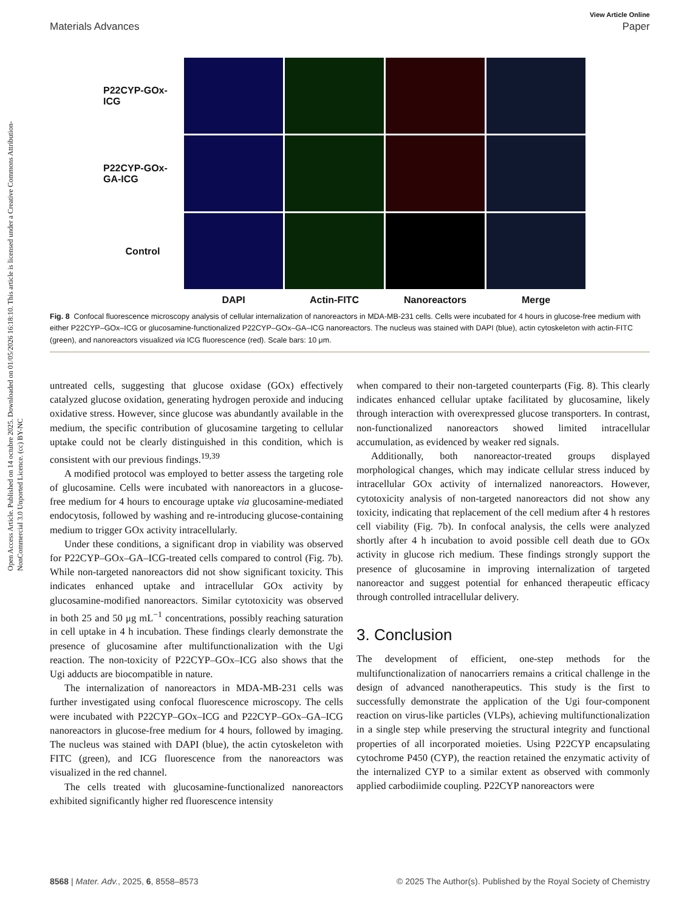Open Access Article. Published on 14 octubre 2025. Downloaded on 01/05/2026 16:18:10. This article is licensed under a Creative Commons Attribution-NonCommercial 3.0 Unported Licence. (cc) BY-NC
View Article Online
Materials Advances Paper
P22CYP-GOx-
ICG
P22CYP-GOx-
GA-ICG
Control
DAPI
Actin-FITC
Nanoreactors
Merge
Fig. 8 Confocal fluorescence microscopy analysis of cellular internalization of nanoreactors in MDA-MB-231 cells. Cells were incubated for 4 hours in glucose-free medium with either P22CYP–GOx–ICG or glucosamine-functionalized P22CYP–GOx–GA–ICG nanoreactors. The nucleus was stained with DAPI (blue), actin cytoskeleton with actin-FITC (green), and nanoreactors visualized via ICG fluorescence (red). Scale bars: 10 μm.
untreated cells, suggesting that glucose oxidase (GOx) effectively catalyzed glucose oxidation, generating hydrogen peroxide and inducing oxidative stress. However, since glucose was abundantly available in the medium, the specific contribution of glucosamine targeting to cellular uptake could not be clearly distinguished in this condition, which is consistent with our previous findings.<sup>19,39</sup>
A modified protocol was employed to better assess the targeting role of glucosamine. Cells were incubated with nanoreactors in a glucose-free medium for 4 hours to encourage uptake via glucosamine-mediated endocytosis, followed by washing and re-introducing glucose-containing medium to trigger GOx activity intracellularly.
Under these conditions, a significant drop in viability was observed for P22CYP–GOx–GA–ICG-treated cells compared to control (Fig. 7b). While non-targeted nanoreactors did not show significant toxicity. This indicates enhanced uptake and intracellular GOx activity by glucosamine-modified nanoreactors. Similar cytotoxicity was observed in both 25 and 50 μg mL<sup>−1</sup> concentrations, possibly reaching saturation in cell uptake in 4 h incubation. These findings clearly demonstrate the presence of glucosamine after multifunctionalization with the Ugi reaction. The non-toxicity of P22CYP–GOx–ICG also shows that the Ugi adducts are biocompatible in nature.
The internalization of nanoreactors in MDA-MB-231 cells was further investigated using confocal fluorescence microscopy. The cells were incubated with P22CYP–GOx–ICG and P22CYP–GOx–GA–ICG nanoreactors in glucose-free medium for 4 hours, followed by imaging. The nucleus was stained with DAPI (blue), the actin cytoskeleton with FITC (green), and ICG fluorescence from the nanoreactors was visualized in the red channel.
The cells treated with glucosamine-functionalized nanoreactors exhibited significantly higher red fluorescence intensity
when compared to their non-targeted counterparts (Fig. 8). This clearly indicates enhanced cellular uptake facilitated by glucosamine, likely through interaction with overexpressed glucose transporters. In contrast, non-functionalized nanoreactors showed limited intracellular accumulation, as evidenced by weaker red signals.
Additionally, both nanoreactor-treated groups displayed morphological changes, which may indicate cellular stress induced by intracellular GOx activity of internalized nanoreactors. However, cytotoxicity analysis of non-targeted nanoreactors did not show any toxicity, indicating that replacement of the cell medium after 4 h restores cell viability (Fig. 7b). In confocal analysis, the cells were analyzed shortly after 4 h incubation to avoid possible cell death due to GOx activity in glucose rich medium. These findings strongly support the presence of glucosamine in improving internalization of targeted nanoreactor and suggest potential for enhanced therapeutic efficacy through controlled intracellular delivery.
3. Conclusion
The development of efficient, one-step methods for the multifunctionalization of nanocarriers remains a critical challenge in the design of advanced nanotherapeutics. This study is the first to successfully demonstrate the application of the Ugi four-component reaction on virus-like particles (VLPs), achieving multifunctionalization in a single step while preserving the structural integrity and functional properties of all incorporated moieties. Using P22CYP encapsulating cytochrome P450 (CYP), the reaction retained the enzymatic activity of the internalized CYP to a similar extent as observed with commonly applied carbodiimide coupling. P22CYP nanoreactors were
8568 | Mater. Adv., 2025, 6, 8558–8573 © 2025 The Author(s). Published by the Royal Society of Chemistry